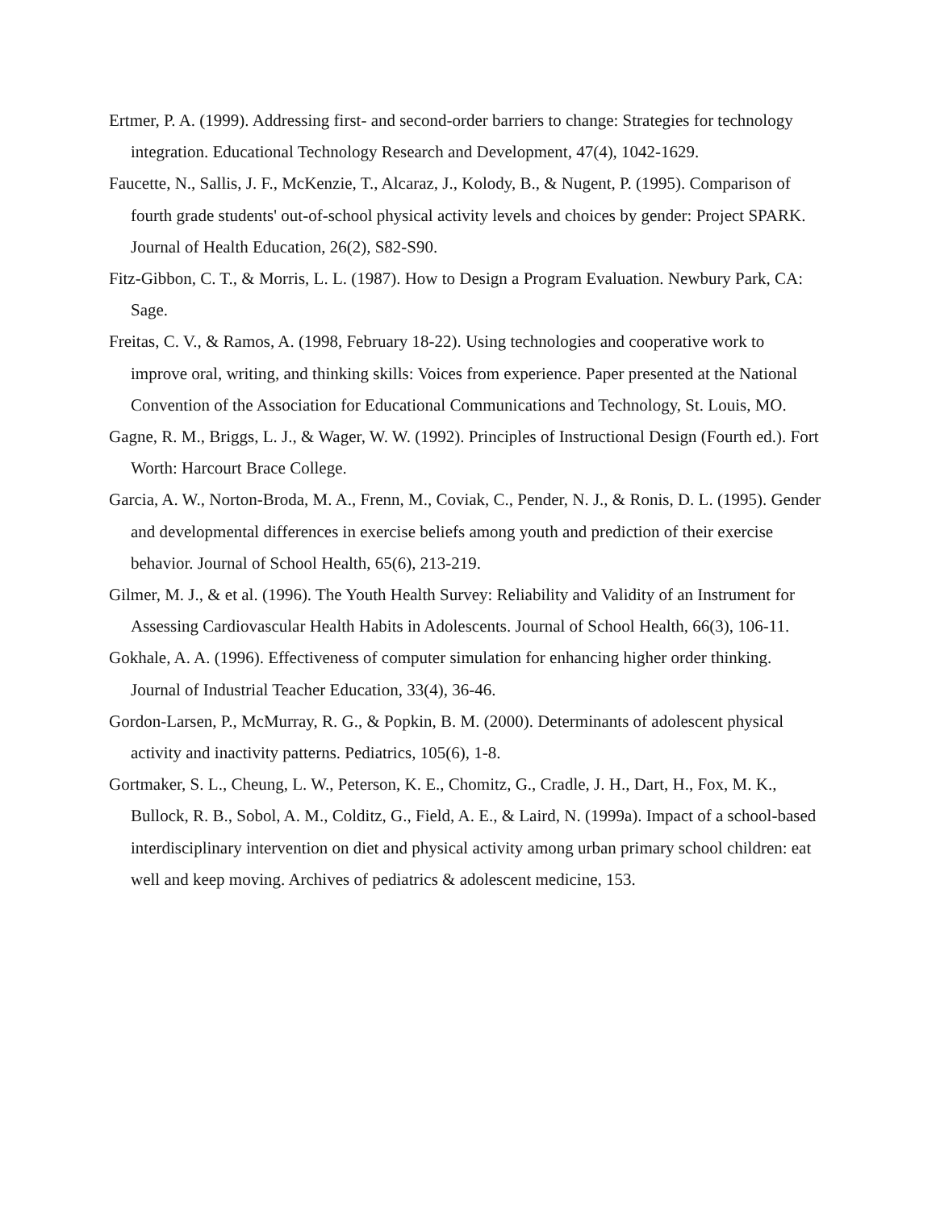Ertmer, P. A. (1999). Addressing first- and second-order barriers to change: Strategies for technology integration. Educational Technology Research and Development, 47(4), 1042-1629.
Faucette, N., Sallis, J. F., McKenzie, T., Alcaraz, J., Kolody, B., & Nugent, P. (1995). Comparison of fourth grade students' out-of-school physical activity levels and choices by gender: Project SPARK. Journal of Health Education, 26(2), S82-S90.
Fitz-Gibbon, C. T., & Morris, L. L. (1987). How to Design a Program Evaluation. Newbury Park, CA: Sage.
Freitas, C. V., & Ramos, A. (1998, February 18-22). Using technologies and cooperative work to improve oral, writing, and thinking skills: Voices from experience. Paper presented at the National Convention of the Association for Educational Communications and Technology, St. Louis, MO.
Gagne, R. M., Briggs, L. J., & Wager, W. W. (1992). Principles of Instructional Design (Fourth ed.). Fort Worth: Harcourt Brace College.
Garcia, A. W., Norton-Broda, M. A., Frenn, M., Coviak, C., Pender, N. J., & Ronis, D. L. (1995). Gender and developmental differences in exercise beliefs among youth and prediction of their exercise behavior. Journal of School Health, 65(6), 213-219.
Gilmer, M. J., & et al. (1996). The Youth Health Survey: Reliability and Validity of an Instrument for Assessing Cardiovascular Health Habits in Adolescents. Journal of School Health, 66(3), 106-11.
Gokhale, A. A. (1996). Effectiveness of computer simulation for enhancing higher order thinking. Journal of Industrial Teacher Education, 33(4), 36-46.
Gordon-Larsen, P., McMurray, R. G., & Popkin, B. M. (2000). Determinants of adolescent physical activity and inactivity patterns. Pediatrics, 105(6), 1-8.
Gortmaker, S. L., Cheung, L. W., Peterson, K. E., Chomitz, G., Cradle, J. H., Dart, H., Fox, M. K., Bullock, R. B., Sobol, A. M., Colditz, G., Field, A. E., & Laird, N. (1999a). Impact of a school-based interdisciplinary intervention on diet and physical activity among urban primary school children: eat well and keep moving. Archives of pediatrics & adolescent medicine, 153.